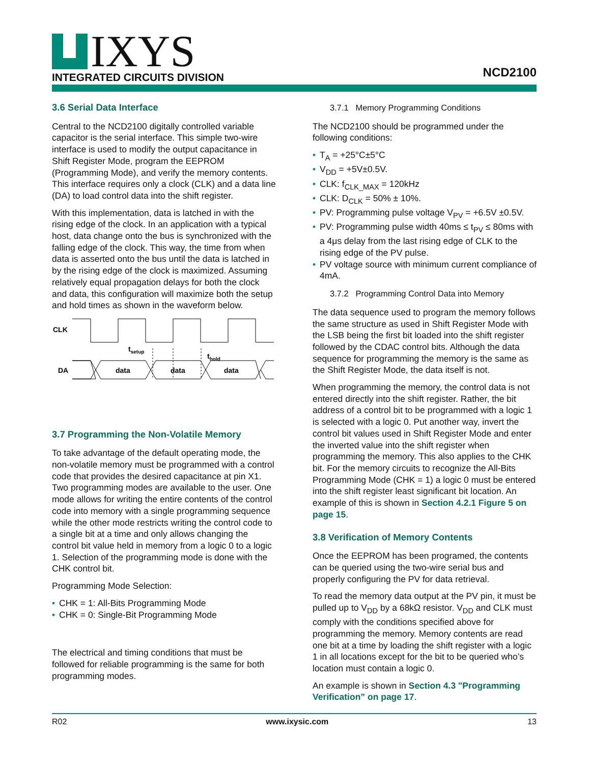IXYS
INTEGRATED CIRCUITS DIVISION
NCD2100
3.6 Serial Data Interface
Central to the NCD2100 digitally controlled variable capacitor is the serial interface. This simple two-wire interface is used to modify the output capacitance in Shift Register Mode, program the EEPROM (Programming Mode), and verify the memory contents. This interface requires only a clock (CLK) and a data line (DA) to load control data into the shift register.
With this implementation, data is latched in with the rising edge of the clock. In an application with a typical host, data change onto the bus is synchronized with the falling edge of the clock. This way, the time from when data is asserted onto the bus until the data is latched in by the rising edge of the clock is maximized. Assuming relatively equal propagation delays for both the clock and data, this configuration will maximize both the setup and hold times as shown in the waveform below.
CLK
DA
tsetup
thold
data
data
data
3.7 Programming the Non-Volatile Memory
To take advantage of the default operating mode, the non-volatile memory must be programmed with a control code that provides the desired capacitance at pin X1. Two programming modes are available to the user. One mode allows for writing the entire contents of the control code into memory with a single programming sequence while the other mode restricts writing the control code to a single bit at a time and only allows changing the control bit value held in memory from a logic 0 to a logic 1. Selection of the programming mode is done with the CHK control bit.
Programming Mode Selection:
CHK = 1: All-Bits Programming Mode
CHK = 0: Single-Bit Programming Mode
The electrical and timing conditions that must be followed for reliable programming is the same for both programming modes.
3.7.1 Memory Programming Conditions
The NCD2100 should be programmed under the following conditions:
T<sub>A</sub> = +25°C±5°C
V<sub>DD</sub> = +5V±0.5V.
CLK: f<sub>CLK_MAX</sub> = 120kHz
CLK: D<sub>CLK</sub> = 50% ± 10%.
PV: Programming pulse voltage V<sub>PV</sub> = +6.5V ±0.5V.
PV: Programming pulse width 40ms ≤ t<sub>PV</sub> ≤ 80ms with a 4μs delay from the last rising edge of CLK to the rising edge of the PV pulse.
PV voltage source with minimum current compliance of 4mA.
3.7.2 Programming Control Data into Memory
The data sequence used to program the memory follows the same structure as used in Shift Register Mode with the LSB being the first bit loaded into the shift register followed by the CDAC control bits. Although the data sequence for programming the memory is the same as the Shift Register Mode, the data itself is not.
When programming the memory, the control data is not entered directly into the shift register. Rather, the bit address of a control bit to be programmed with a logic 1 is selected with a logic 0. Put another way, invert the control bit values used in Shift Register Mode and enter the inverted value into the shift register when programming the memory. This also applies to the CHK bit. For the memory circuits to recognize the All-Bits Programming Mode (CHK = 1) a logic 0 must be entered into the shift register least significant bit location. An example of this is shown in Section 4.2.1 Figure 5 on page 15.
3.8 Verification of Memory Contents
Once the EEPROM has been programed, the contents can be queried using the two-wire serial bus and properly configuring the PV for data retrieval.
To read the memory data output at the PV pin, it must be pulled up to V<sub>DD</sub> by a 68kΩ resistor. V<sub>DD</sub> and CLK must comply with the conditions specified above for programming the memory. Memory contents are read one bit at a time by loading the shift register with a logic 1 in all locations except for the bit to be queried who’s location must contain a logic 0.
An example is shown in Section 4.3 "Programming Verification” on page 17.
R02 www.ixysic.com 13